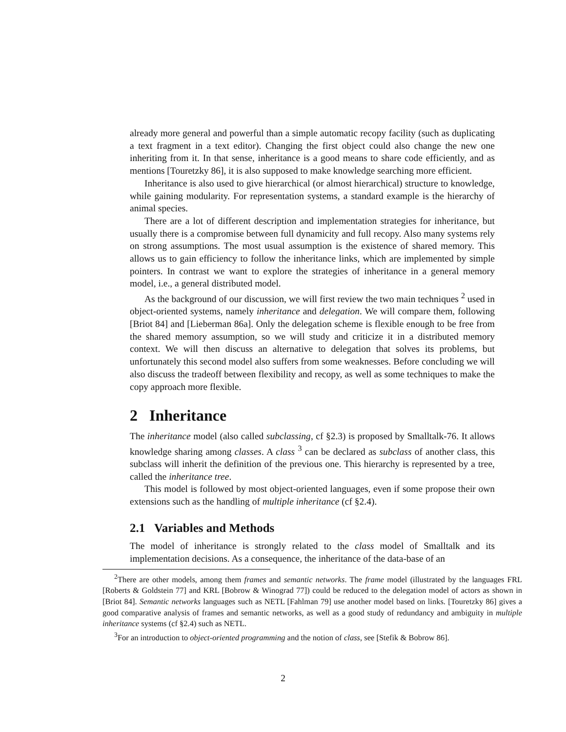already more general and powerful than a simple automatic recopy facility (such as duplicating a text fragment in a text editor). Changing the first object could also change the new one inheriting from it. In that sense, inheritance is a good means to share code efficiently, and as mentions [Touretzky 86], it is also supposed to make knowledge searching more efficient.
Inheritance is also used to give hierarchical (or almost hierarchical) structure to knowledge, while gaining modularity. For representation systems, a standard example is the hierarchy of animal species.
There are a lot of different description and implementation strategies for inheritance, but usually there is a compromise between full dynamicity and full recopy. Also many systems rely on strong assumptions. The most usual assumption is the existence of shared memory. This allows us to gain efficiency to follow the inheritance links, which are implemented by simple pointers. In contrast we want to explore the strategies of inheritance in a general memory model, i.e., a general distributed model.
As the background of our discussion, we will first review the two main techniques <sup>2</sup> used in object-oriented systems, namely inheritance and delegation. We will compare them, following [Briot 84] and [Lieberman 86a]. Only the delegation scheme is flexible enough to be free from the shared memory assumption, so we will study and criticize it in a distributed memory context. We will then discuss an alternative to delegation that solves its problems, but unfortunately this second model also suffers from some weaknesses. Before concluding we will also discuss the tradeoff between flexibility and recopy, as well as some techniques to make the copy approach more flexible.
2 Inheritance
The inheritance model (also called subclassing, cf §2.3) is proposed by Smalltalk-76. It allows knowledge sharing among classes. A class <sup>3</sup> can be declared as subclass of another class, this subclass will inherit the definition of the previous one. This hierarchy is represented by a tree, called the inheritance tree.
This model is followed by most object-oriented languages, even if some propose their own extensions such as the handling of multiple inheritance (cf §2.4).
2.1 Variables and Methods
The model of inheritance is strongly related to the class model of Smalltalk and its implementation decisions. As a consequence, the inheritance of the data-base of an
<sup>2</sup> There are other models, among them frames and semantic networks. The frame model (illustrated by the languages FRL [Roberts & Goldstein 77] and KRL [Bobrow & Winograd 77]) could be reduced to the delegation model of actors as shown in [Briot 84]. Semantic networks languages such as NETL [Fahlman 79] use another model based on links. [Touretzky 86] gives a good comparative analysis of frames and semantic networks, as well as a good study of redundancy and ambiguity in multiple inheritance systems (cf §2.4) such as NETL.
<sup>3</sup> For an introduction to object-oriented programming and the notion of class, see [Stefik & Bobrow 86].
2